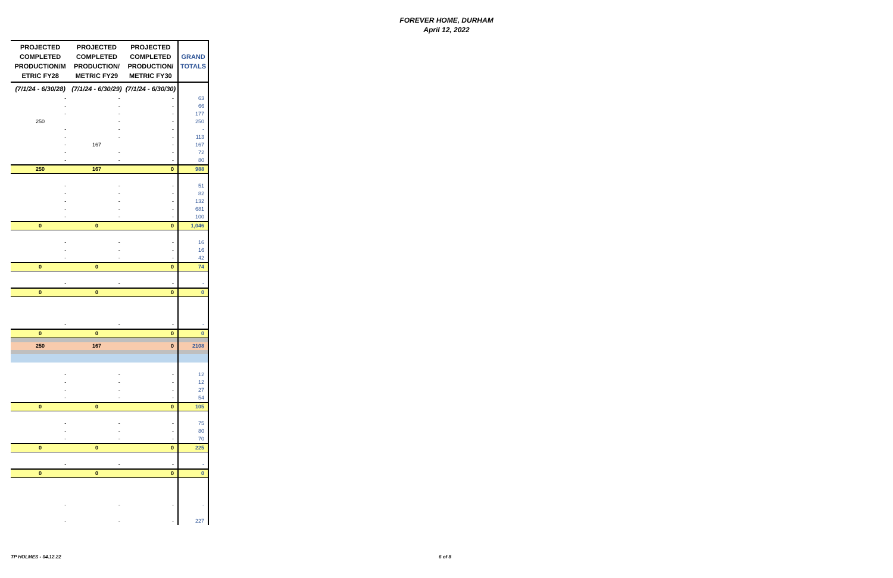FOREVER HOME, DURHAM
April 12, 2022
| PROJECTED COMPLETED PRODUCTION/M ETRIC FY28 | PROJECTED COMPLETED PRODUCTION/ METRIC FY29 | PROJECTED COMPLETED PRODUCTION/ METRIC FY30 | GRAND TOTALS |
| --- | --- | --- | --- |
| (7/1/24 - 6/30/28) | (7/1/24 - 6/30/29) | (7/1/24 - 6/30/30) | |
| - | - | - | 63 |
| - | - | - | 66 |
| - | - | - | 177 |
| 250 | - | - | 250 |
| - | - | - | - |
| - | - | - | 113 |
| - | 167 | - | 167 |
| - | - | - | 72 |
| - | - | - | 80 |
| 250 | 167 | 0 | 988 |
| - | - | - | 51 |
| - | - | - | 82 |
| - | - | - | 132 |
| - | - | - | 681 |
| - | - | - | 100 |
| 0 | 0 | 0 | 1,046 |
| - | - | - | 16 |
| - | - | - | 16 |
| - | - | - | 42 |
| 0 | 0 | 0 | 74 |
| - | - | - | - |
| 0 | 0 | 0 | 0 |
| - | - | - | - |
| 0 | 0 | 0 | 0 |
| 250 | 167 | 0 | 2108 |
| - | - | - | 12 |
| - | - | - | 12 |
| - | - | - | 27 |
| - | - | - | 54 |
| 0 | 0 | 0 | 105 |
| - | - | - | 75 |
| - | - | - | 80 |
| - | - | - | 70 |
| 0 | 0 | 0 | 225 |
| - | - | - | - |
| 0 | 0 | 0 | 0 |
| - | - | - | - |
| - | - | - | 227 |
TP HOLMES - 04.12.22 6 of 8